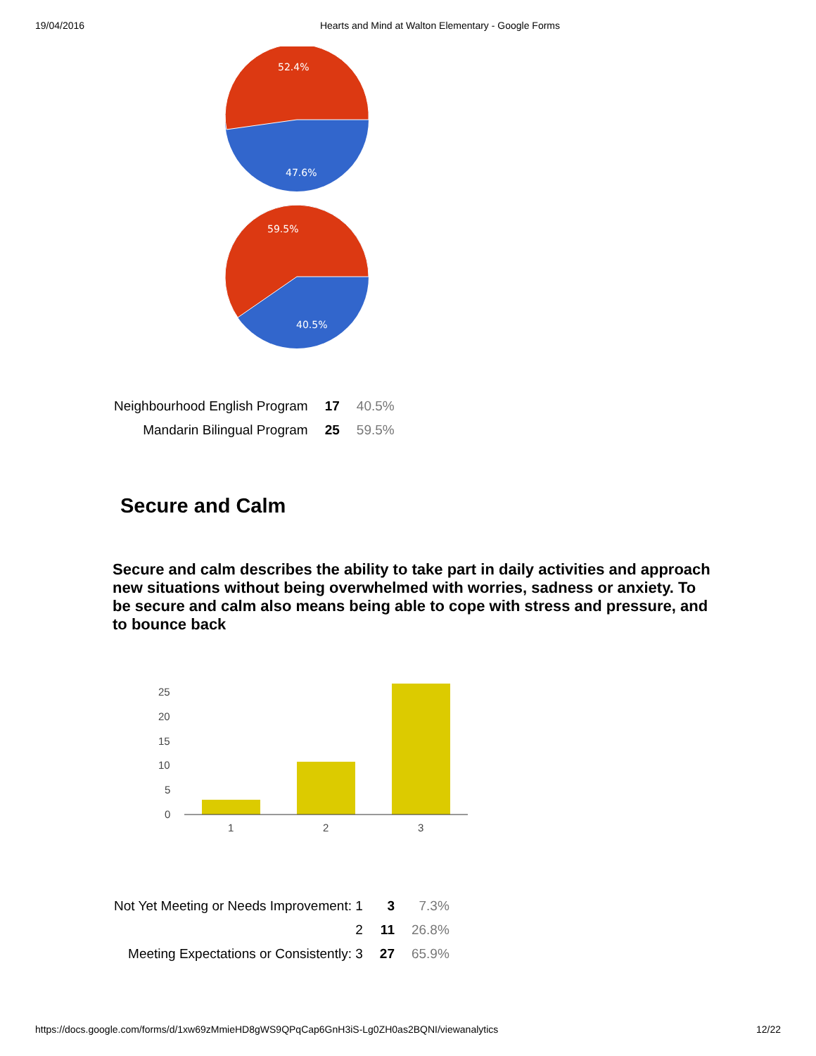19/04/2016 Hearts and Mind at Walton Elementary - Google Forms
52.4%
47.6%
59.5%
40.5%
| Neighbourhood English Program | 17 | 40.5% |
| Mandarin Bilingual Program | 25 | 59.5% |
Secure and Calm
Secure and calm describes the ability to take part in daily activities and approach new situations without being overwhelmed with worries, sadness or anxiety. To be secure and calm also means being able to cope with stress and pressure, and to bounce back
25
20
15
10
5
0
1
2
3
| Not Yet Meeting or Needs Improvement: 1 | 3 | 7.3% |
| 2 | 11 | 26.8% |
| Meeting Expectations or Consistently: 3 | 27 | 65.9% |
https://docs.google.com/forms/d/1xw69zMmieHD8gWS9QPqCap6GnH3iS-Lg0ZH0as2BQNI/viewanalytics 12/22